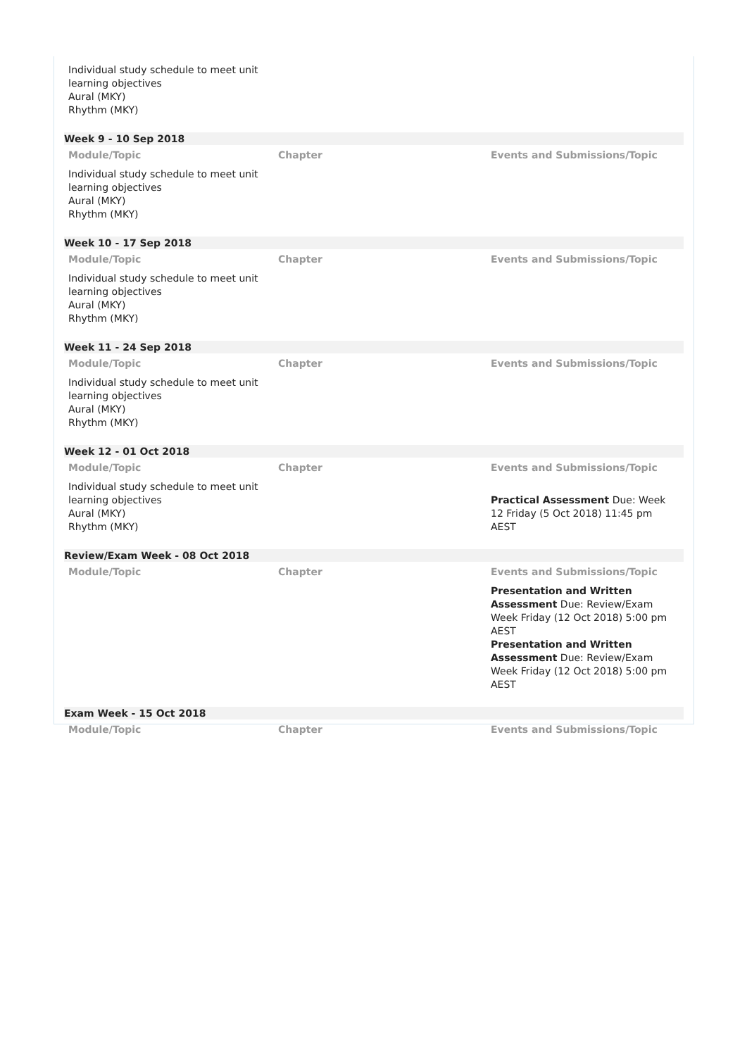| Individual study schedule to meet unit learning objectives Aural (MKY) Rhythm (MKY) | | |
Week 9 - 10 Sep 2018
| Module/Topic | Chapter | Events and Submissions/Topic |
| --- | --- | --- |
| Individual study schedule to meet unit learning objectives Aural (MKY) Rhythm (MKY) | | |
Week 10 - 17 Sep 2018
| Module/Topic | Chapter | Events and Submissions/Topic |
| --- | --- | --- |
| Individual study schedule to meet unit learning objectives Aural (MKY) Rhythm (MKY) | | |
Week 11 - 24 Sep 2018
| Module/Topic | Chapter | Events and Submissions/Topic |
| --- | --- | --- |
| Individual study schedule to meet unit learning objectives Aural (MKY) Rhythm (MKY) | | |
Week 12 - 01 Oct 2018
| Module/Topic | Chapter | Events and Submissions/Topic |
| --- | --- | --- |
| Individual study schedule to meet unit learning objectives Aural (MKY) Rhythm (MKY) | | Practical Assessment Due: Week 12 Friday (5 Oct 2018) 11:45 pm AEST |
Review/Exam Week - 08 Oct 2018
| Module/Topic | Chapter | Events and Submissions/Topic |
| --- | --- | --- |
| | | Presentation and Written Assessment Due: Review/Exam Week Friday (12 Oct 2018) 5:00 pm AEST Presentation and Written Assessment Due: Review/Exam Week Friday (12 Oct 2018) 5:00 pm AEST |
Exam Week - 15 Oct 2018
| Module/Topic | Chapter | Events and Submissions/Topic |
| --- | --- | --- |